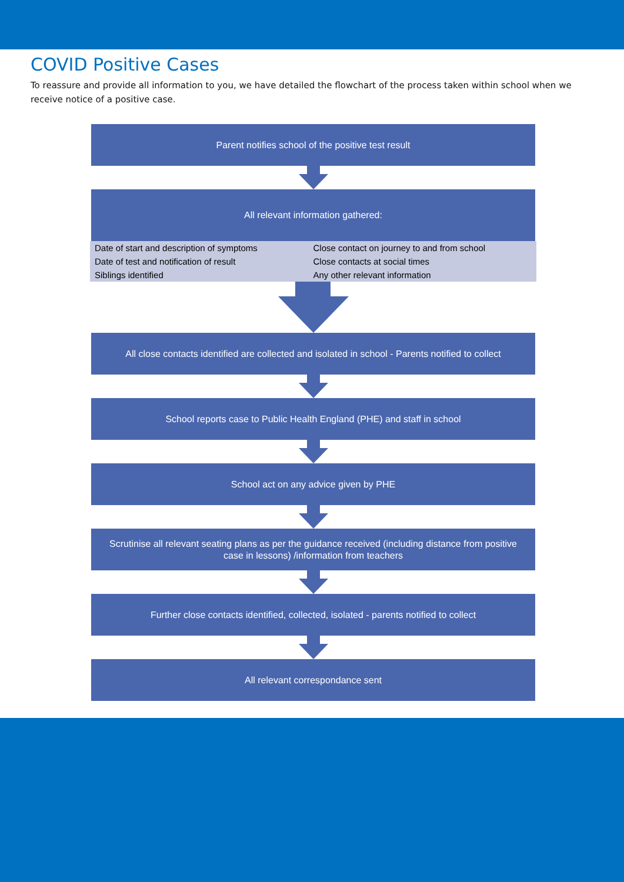COVID Positive Cases
To reassure and provide all information to you, we have detailed the flowchart of the process taken within school when we receive notice of a positive case.
Parent notifies school of the positive test result
All relevant information gathered:
Date of start and description of symptoms
Date of test and notification of result
Siblings identified
Close contact on journey to and from school
Close contacts at social times
Any other relevant information
All close contacts identified are collected and isolated in school - Parents notified to collect
School reports case to Public Health England (PHE) and staff in school
School act on any advice given by PHE
Scrutinise all relevant seating plans as per the guidance received (including distance from positive case in lessons) /information from teachers
Further close contacts identified, collected, isolated - parents notified to collect
All relevant correspondance sent